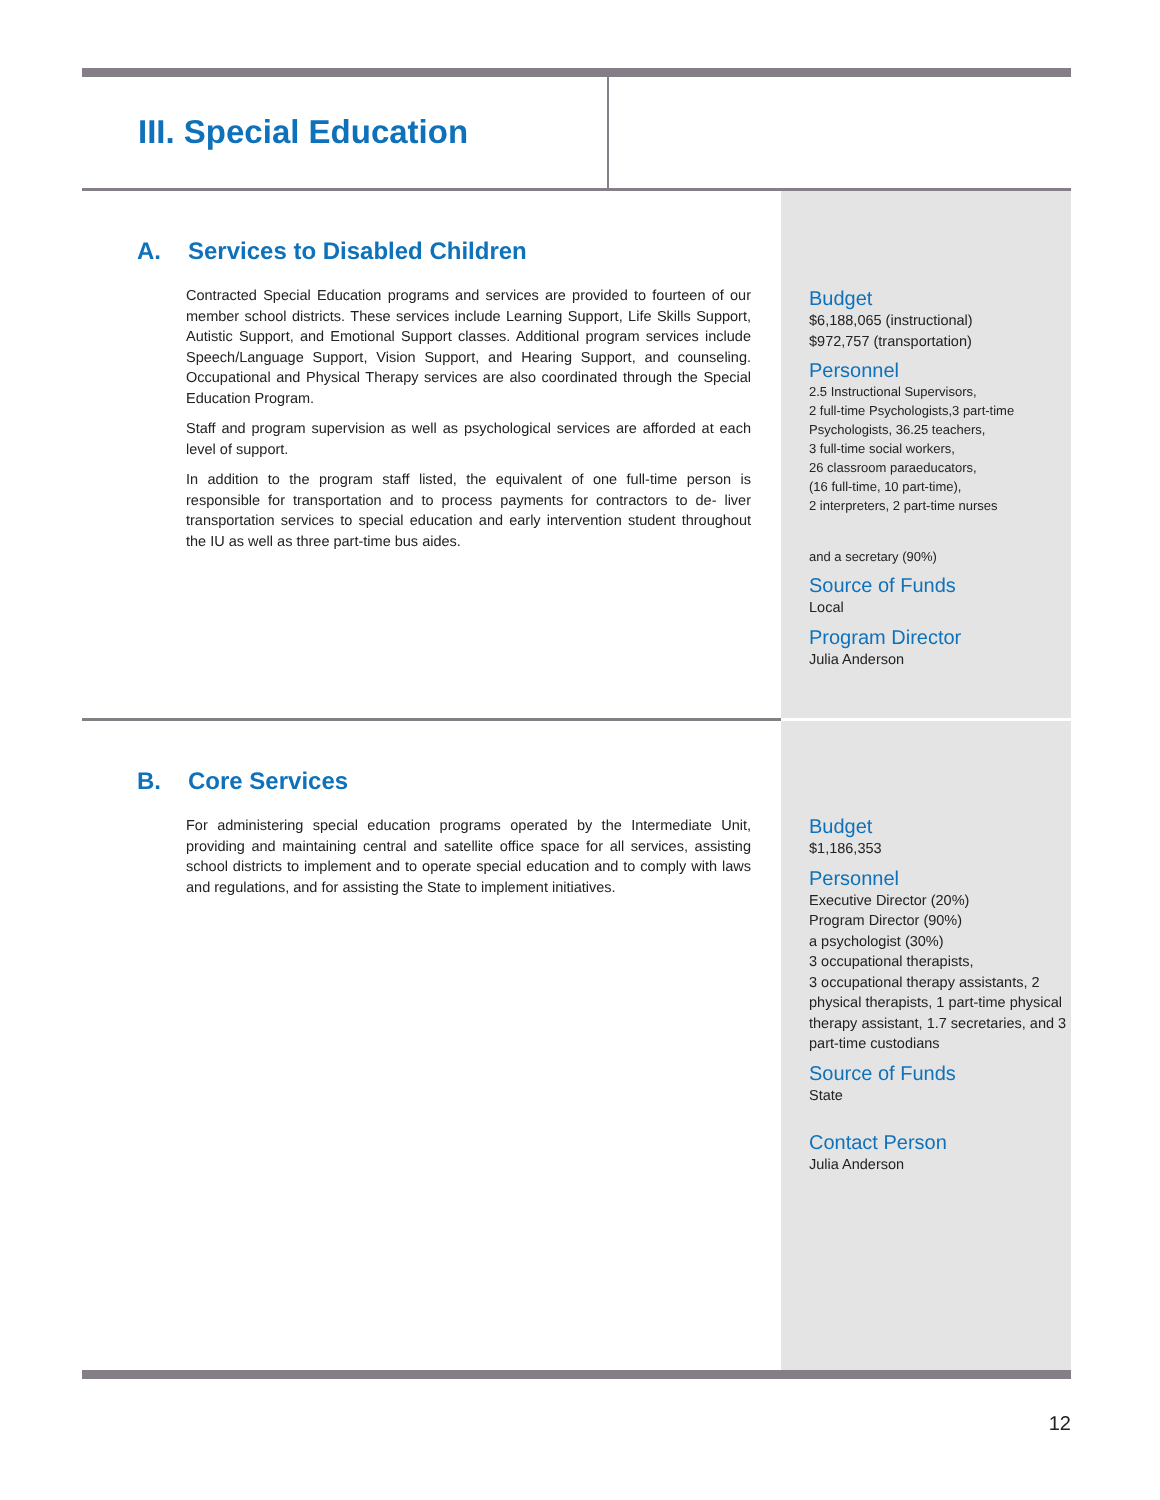III. Special Education
A. Services to Disabled Children
Contracted Special Education programs and services are provided to fourteen of our member school districts. These services include Learning Support, Life Skills Support, Autistic Support, and Emotional Support classes. Additional program services include Speech/Language Support, Vision Support, and Hearing Support, and counseling. Occupational and Physical Therapy services are also coordinated through the Special Education Program.
Staff and program supervision as well as psychological services are afforded at each level of support.
In addition to the program staff listed, the equivalent of one full-time person is responsible for transportation and to process payments for contractors to de- liver transportation services to special education and early intervention student throughout the IU as well as three part-time bus aides.
Budget
$6,188,065 (instructional)
$972,757 (transportation)
Personnel
2.5 Instructional Supervisors,
2 full-time Psychologists,3 part-time Psychologists, 36.25 teachers,
3 full-time social workers,
26 classroom paraeducators,
(16 full-time, 10 part-time),
2 interpreters, 2 part-time nurses
and a secretary (90%)
Source of Funds
Local
Program Director
Julia Anderson
B. Core Services
For administering special education programs operated by the Intermediate Unit, providing and maintaining central and satellite office space for all services, assisting school districts to implement and to operate special education and to comply with laws and regulations, and for assisting the State to implement initiatives.
Budget
$1,186,353
Personnel
Executive Director (20%)
Program Director (90%)
a psychologist (30%)
3 occupational therapists,
3 occupational therapy assistants, 2 physical therapists, 1 part-time physical therapy assistant, 1.7 secretaries, and 3 part-time custodians
Source of Funds
State
Contact Person
Julia Anderson
12